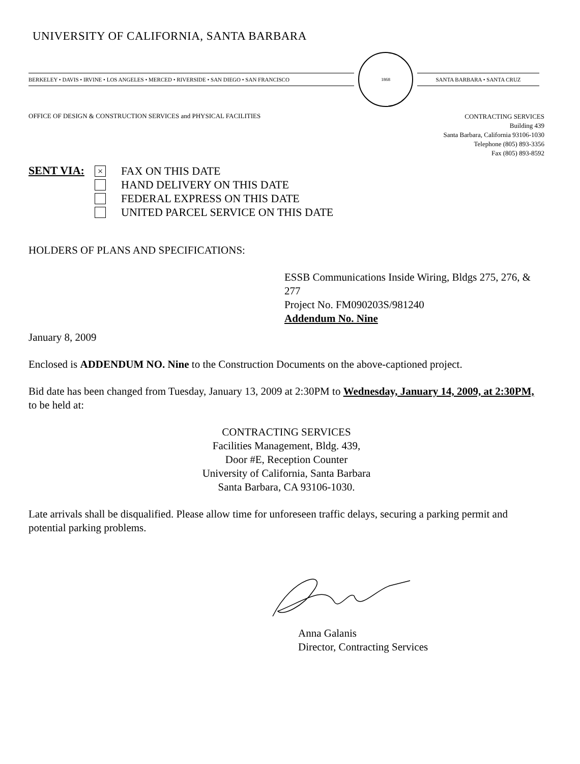UNIVERSITY OF CALIFORNIA, SANTA BARBARA
BERKELEY • DAVIS • IRVINE • LOS ANGELES • MERCED • RIVERSIDE • SAN DIEGO • SAN FRANCISCO
1868
SANTA BARBARA • SANTA CRUZ
OFFICE OF DESIGN & CONSTRUCTION SERVICES and PHYSICAL FACILITIES
CONTRACTING SERVICES
Building 439
Santa Barbara, California 93106-1030
Telephone (805) 893-3356
Fax (805) 893-8592
SENT VIA:
×
FAX ON THIS DATE
HAND DELIVERY ON THIS DATE
FEDERAL EXPRESS ON THIS DATE
UNITED PARCEL SERVICE ON THIS DATE
HOLDERS OF PLANS AND SPECIFICATIONS:
ESSB Communications Inside Wiring, Bldgs 275, 276, & 277
Project No. FM090203S/981240
Addendum No. Nine
January 8, 2009
Enclosed is ADDENDUM NO. Nine to the Construction Documents on the above-captioned project.
Bid date has been changed from Tuesday, January 13, 2009 at 2:30PM to Wednesday, January 14, 2009, at 2:30PM, to be held at:
CONTRACTING SERVICES
Facilities Management, Bldg. 439,
Door #E, Reception Counter
University of California, Santa Barbara
Santa Barbara, CA 93106-1030.
Late arrivals shall be disqualified. Please allow time for unforeseen traffic delays, securing a parking permit and potential parking problems.
Anna Galanis
Director, Contracting Services